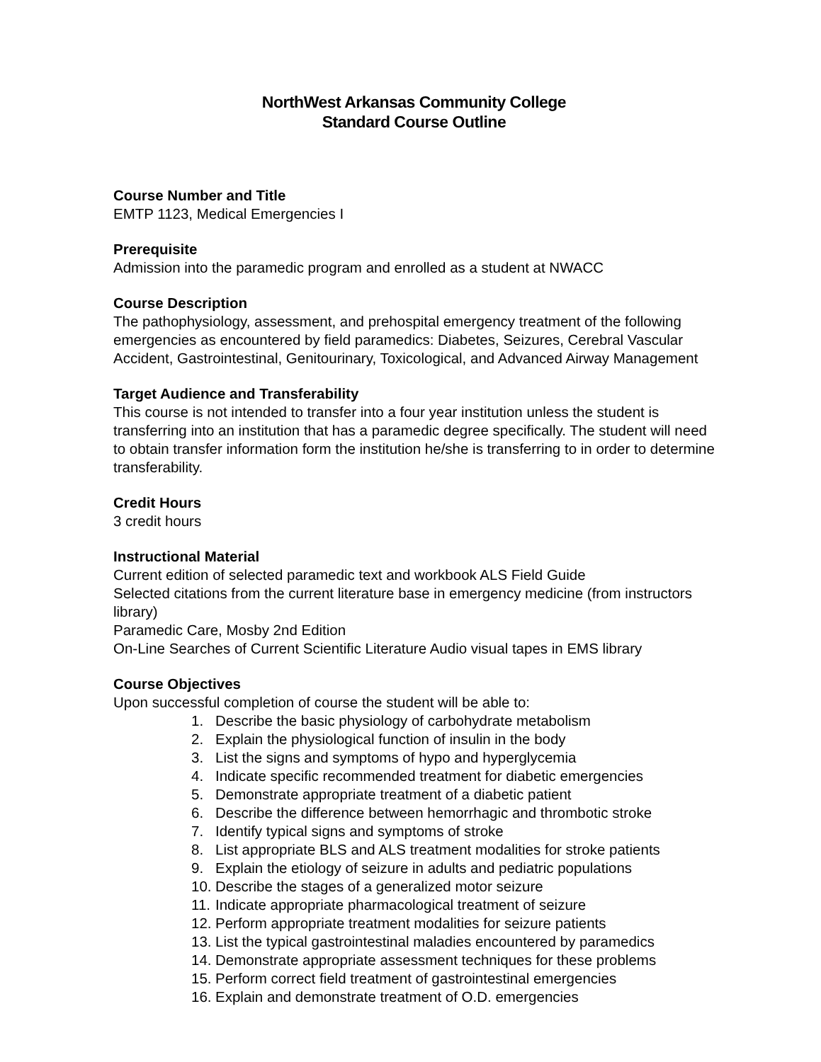NorthWest Arkansas Community College
Standard Course Outline
Course Number and Title
EMTP 1123, Medical Emergencies I
Prerequisite
Admission into the paramedic program and enrolled as a student at NWACC
Course Description
The pathophysiology, assessment, and prehospital emergency treatment of the following emergencies as encountered by field paramedics: Diabetes, Seizures, Cerebral Vascular Accident, Gastrointestinal, Genitourinary, Toxicological, and Advanced Airway Management
Target Audience and Transferability
This course is not intended to transfer into a four year institution unless the student is transferring into an institution that has a paramedic degree specifically. The student will need to obtain transfer information form the institution he/she is transferring to in order to determine transferability.
Credit Hours
3 credit hours
Instructional Material
Current edition of selected paramedic text and workbook ALS Field Guide
Selected citations from the current literature base in emergency medicine (from instructors library)
Paramedic Care, Mosby 2nd Edition
On-Line Searches of Current Scientific Literature Audio visual tapes in EMS library
Course Objectives
Upon successful completion of course the student will be able to:
1. Describe the basic physiology of carbohydrate metabolism
2. Explain the physiological function of insulin in the body
3. List the signs and symptoms of hypo and hyperglycemia
4. Indicate specific recommended treatment for diabetic emergencies
5. Demonstrate appropriate treatment of a diabetic patient
6. Describe the difference between hemorrhagic and thrombotic stroke
7. Identify typical signs and symptoms of stroke
8. List appropriate BLS and ALS treatment modalities for stroke patients
9. Explain the etiology of seizure in adults and pediatric populations
10. Describe the stages of a generalized motor seizure
11. Indicate appropriate pharmacological treatment of seizure
12. Perform appropriate treatment modalities for seizure patients
13. List the typical gastrointestinal maladies encountered by paramedics
14. Demonstrate appropriate assessment techniques for these problems
15. Perform correct field treatment of gastrointestinal emergencies
16. Explain and demonstrate treatment of O.D. emergencies